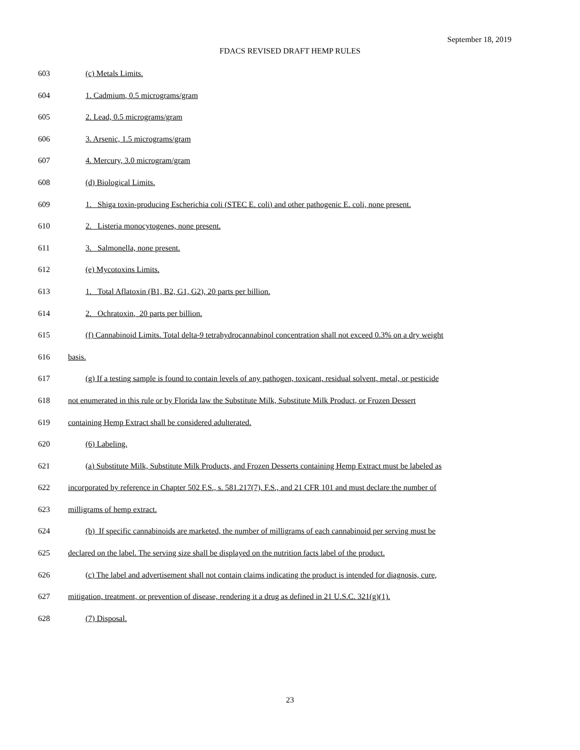September 18, 2019
FDACS REVISED DRAFT HEMP RULES
603 (c) Metals Limits.
604 1. Cadmium, 0.5 micrograms/gram
605 2. Lead, 0.5 micrograms/gram
606 3. Arsenic, 1.5 micrograms/gram
607 4. Mercury, 3.0 microgram/gram
608 (d) Biological Limits.
609 1. Shiga toxin-producing Escherichia coli (STEC E. coli) and other pathogenic E. coli, none present.
610 2. Listeria monocytogenes, none present.
611 3. Salmonella, none present.
612 (e) Mycotoxins Limits.
613 1. Total Aflatoxin (B1, B2, G1, G2), 20 parts per billion.
614 2. Ochratoxin, 20 parts per billion.
615 (f) Cannabinoid Limits. Total delta-9 tetrahydrocannabinol concentration shall not exceed 0.3% on a dry weight
616 basis.
617 (g) If a testing sample is found to contain levels of any pathogen, toxicant, residual solvent, metal, or pesticide
618 not enumerated in this rule or by Florida law the Substitute Milk, Substitute Milk Product, or Frozen Dessert
619 containing Hemp Extract shall be considered adulterated.
620 (6) Labeling.
621 (a) Substitute Milk, Substitute Milk Products, and Frozen Desserts containing Hemp Extract must be labeled as
622 incorporated by reference in Chapter 502 F.S., s. 581.217(7), F.S., and 21 CFR 101 and must declare the number of
623 milligrams of hemp extract.
624 (b) If specific cannabinoids are marketed, the number of milligrams of each cannabinoid per serving must be
625 declared on the label. The serving size shall be displayed on the nutrition facts label of the product.
626 (c) The label and advertisement shall not contain claims indicating the product is intended for diagnosis, cure,
627 mitigation, treatment, or prevention of disease, rendering it a drug as defined in 21 U.S.C. 321(g)(1).
628 (7) Disposal.
23